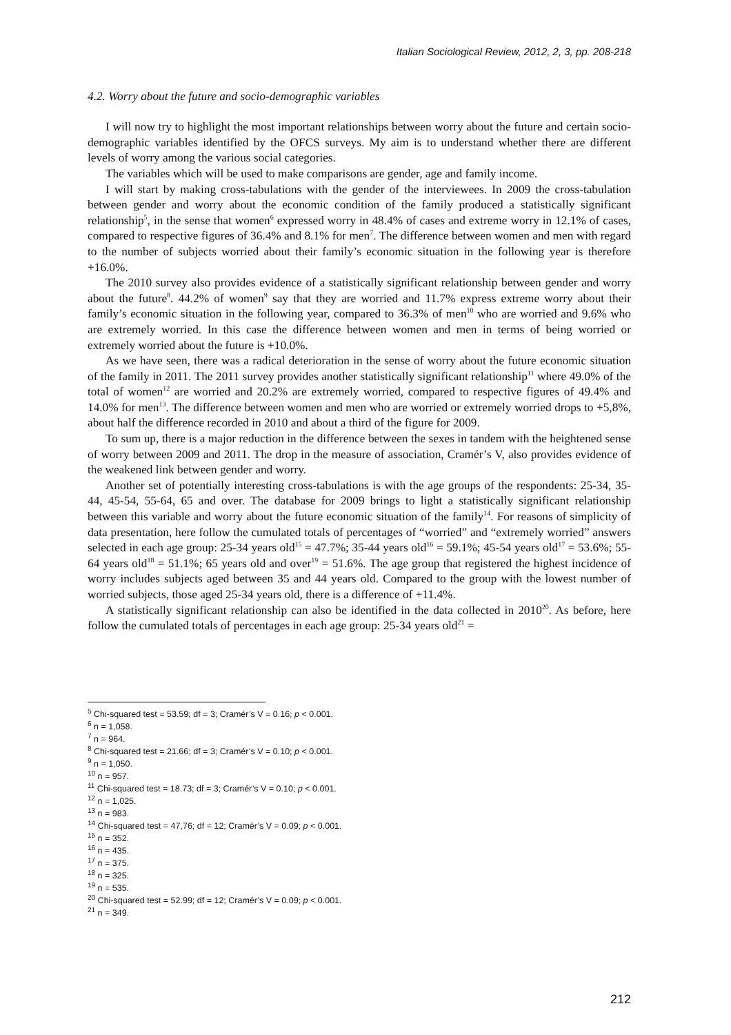Italian Sociological Review, 2012, 2, 3, pp. 208-218
4.2. Worry about the future and socio-demographic variables
I will now try to highlight the most important relationships between worry about the future and certain socio-demographic variables identified by the OFCS surveys. My aim is to understand whether there are different levels of worry among the various social categories.
The variables which will be used to make comparisons are gender, age and family income.
I will start by making cross-tabulations with the gender of the interviewees. In 2009 the cross-tabulation between gender and worry about the economic condition of the family produced a statistically significant relationship<sup>5</sup>, in the sense that women<sup>6</sup> expressed worry in 48.4% of cases and extreme worry in 12.1% of cases, compared to respective figures of 36.4% and 8.1% for men<sup>7</sup>. The difference between women and men with regard to the number of subjects worried about their family’s economic situation in the following year is therefore +16.0%.
The 2010 survey also provides evidence of a statistically significant relationship between gender and worry about the future<sup>8</sup>. 44.2% of women<sup>9</sup> say that they are worried and 11.7% express extreme worry about their family’s economic situation in the following year, compared to 36.3% of men<sup>10</sup> who are worried and 9.6% who are extremely worried. In this case the difference between women and men in terms of being worried or extremely worried about the future is +10.0%.
As we have seen, there was a radical deterioration in the sense of worry about the future economic situation of the family in 2011. The 2011 survey provides another statistically significant relationship<sup>11</sup> where 49.0% of the total of women<sup>12</sup> are worried and 20.2% are extremely worried, compared to respective figures of 49.4% and 14.0% for men<sup>13</sup>. The difference between women and men who are worried or extremely worried drops to +5,8%, about half the difference recorded in 2010 and about a third of the figure for 2009.
To sum up, there is a major reduction in the difference between the sexes in tandem with the heightened sense of worry between 2009 and 2011. The drop in the measure of association, Cramér’s V, also provides evidence of the weakened link between gender and worry.
Another set of potentially interesting cross-tabulations is with the age groups of the respondents: 25-34, 35-44, 45-54, 55-64, 65 and over. The database for 2009 brings to light a statistically significant relationship between this variable and worry about the future economic situation of the family<sup>14</sup>. For reasons of simplicity of data presentation, here follow the cumulated totals of percentages of “worried” and “extremely worried” answers selected in each age group: 25-34 years old<sup>15</sup> = 47.7%; 35-44 years old<sup>16</sup> = 59.1%; 45-54 years old<sup>17</sup> = 53.6%; 55-64 years old<sup>18</sup> = 51.1%; 65 years old and over<sup>19</sup> = 51.6%. The age group that registered the highest incidence of worry includes subjects aged between 35 and 44 years old. Compared to the group with the lowest number of worried subjects, those aged 25-34 years old, there is a difference of +11.4%.
A statistically significant relationship can also be identified in the data collected in 2010<sup>20</sup>. As before, here follow the cumulated totals of percentages in each age group: 25-34 years old<sup>21</sup> =
<sup>5</sup> Chi-squared test = 53.59; df = 3; Cramér’s V = 0.16; p < 0.001.
<sup>6</sup> n = 1,058.
<sup>7</sup> n = 964.
<sup>8</sup> Chi-squared test = 21.66; df = 3; Cramér’s V = 0.10; p < 0.001.
<sup>9</sup> n = 1,050.
<sup>10</sup> n = 957.
<sup>11</sup> Chi-squared test = 18.73; df = 3; Cramér’s V = 0.10; p < 0.001.
<sup>12</sup> n = 1,025.
<sup>13</sup> n = 983.
<sup>14</sup> Chi-squared test = 47,76; df = 12; Cramér’s V = 0.09; p < 0.001.
<sup>15</sup> n = 352.
<sup>16</sup> n = 435.
<sup>17</sup> n = 375.
<sup>18</sup> n = 325.
<sup>19</sup> n = 535.
<sup>20</sup> Chi-squared test = 52.99; df = 12; Cramér’s V = 0.09; p < 0.001.
<sup>21</sup> n = 349.
212